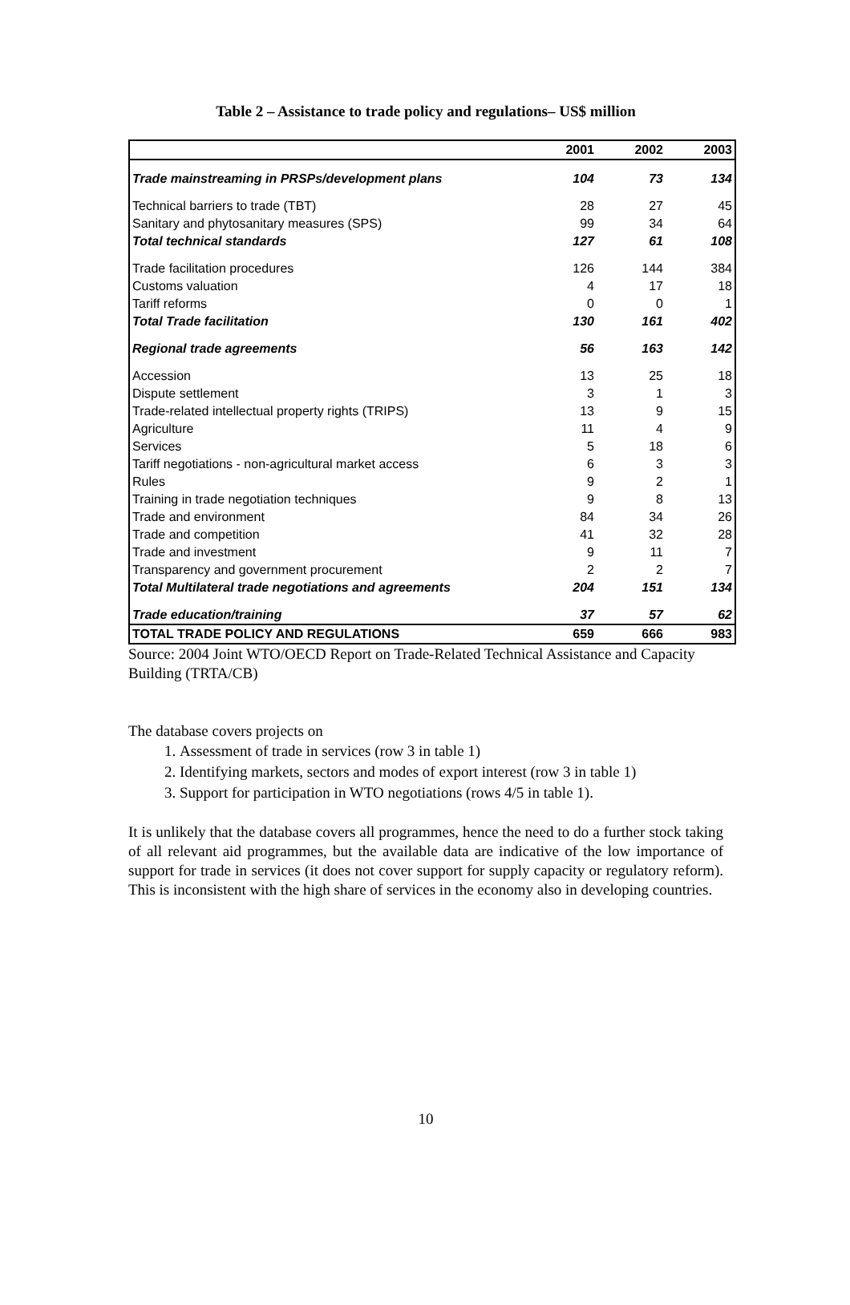Table 2 – Assistance to trade policy and regulations– US$ million
| | 2001 | 2002 | 2003 |
| --- | --- | --- | --- |
| Trade mainstreaming in PRSPs/development plans | 104 | 73 | 134 |
| Technical barriers to trade (TBT) | 28 | 27 | 45 |
| Sanitary and phytosanitary measures (SPS) | 99 | 34 | 64 |
| Total technical standards | 127 | 61 | 108 |
| Trade facilitation procedures | 126 | 144 | 384 |
| Customs valuation | 4 | 17 | 18 |
| Tariff reforms | 0 | 0 | 1 |
| Total Trade facilitation | 130 | 161 | 402 |
| Regional trade agreements | 56 | 163 | 142 |
| Accession | 13 | 25 | 18 |
| Dispute settlement | 3 | 1 | 3 |
| Trade-related intellectual property rights (TRIPS) | 13 | 9 | 15 |
| Agriculture | 11 | 4 | 9 |
| Services | 5 | 18 | 6 |
| Tariff negotiations - non-agricultural market access | 6 | 3 | 3 |
| Rules | 9 | 2 | 1 |
| Training in trade negotiation techniques | 9 | 8 | 13 |
| Trade and environment | 84 | 34 | 26 |
| Trade and competition | 41 | 32 | 28 |
| Trade and investment | 9 | 11 | 7 |
| Transparency and government procurement | 2 | 2 | 7 |
| Total Multilateral trade negotiations and agreements | 204 | 151 | 134 |
| Trade education/training | 37 | 57 | 62 |
| TOTAL TRADE POLICY AND REGULATIONS | 659 | 666 | 983 |
Source: 2004 Joint WTO/OECD Report on Trade-Related Technical Assistance and Capacity Building (TRTA/CB)
The database covers projects on
1. Assessment of trade in services (row 3 in table 1)
2. Identifying markets, sectors and modes of export interest (row 3 in table 1)
3. Support for participation in WTO negotiations (rows 4/5 in table 1).
It is unlikely that the database covers all programmes, hence the need to do a further stock taking of all relevant aid programmes, but the available data are indicative of the low importance of support for trade in services (it does not cover support for supply capacity or regulatory reform). This is inconsistent with the high share of services in the economy also in developing countries.
10